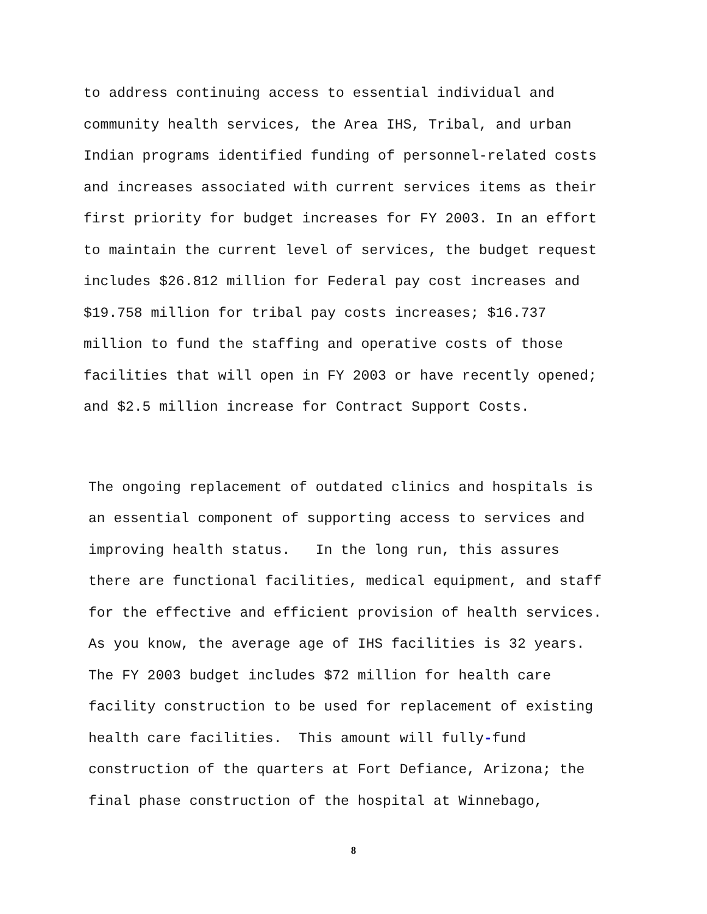to address continuing access to essential individual and
community health services, the Area IHS, Tribal, and urban
Indian programs identified funding of personnel-related costs
and increases associated with current services items as their
first priority for budget increases for FY 2003. In an effort
to maintain the current level of services, the budget request
includes $26.812 million for Federal pay cost increases and
$19.758 million for tribal pay costs increases; $16.737
million to fund the staffing and operative costs of those
facilities that will open in FY 2003 or have recently opened;
and $2.5 million increase for Contract Support Costs.
The ongoing replacement of outdated clinics and hospitals is
an essential component of supporting access to services and
improving health status. In the long run, this assures
there are functional facilities, medical equipment, and staff
for the effective and efficient provision of health services.
As you know, the average age of IHS facilities is 32 years.
The FY 2003 budget includes $72 million for health care
facility construction to be used for replacement of existing
health care facilities. This amount will fully-fund
construction of the quarters at Fort Defiance, Arizona; the
final phase construction of the hospital at Winnebago,
8